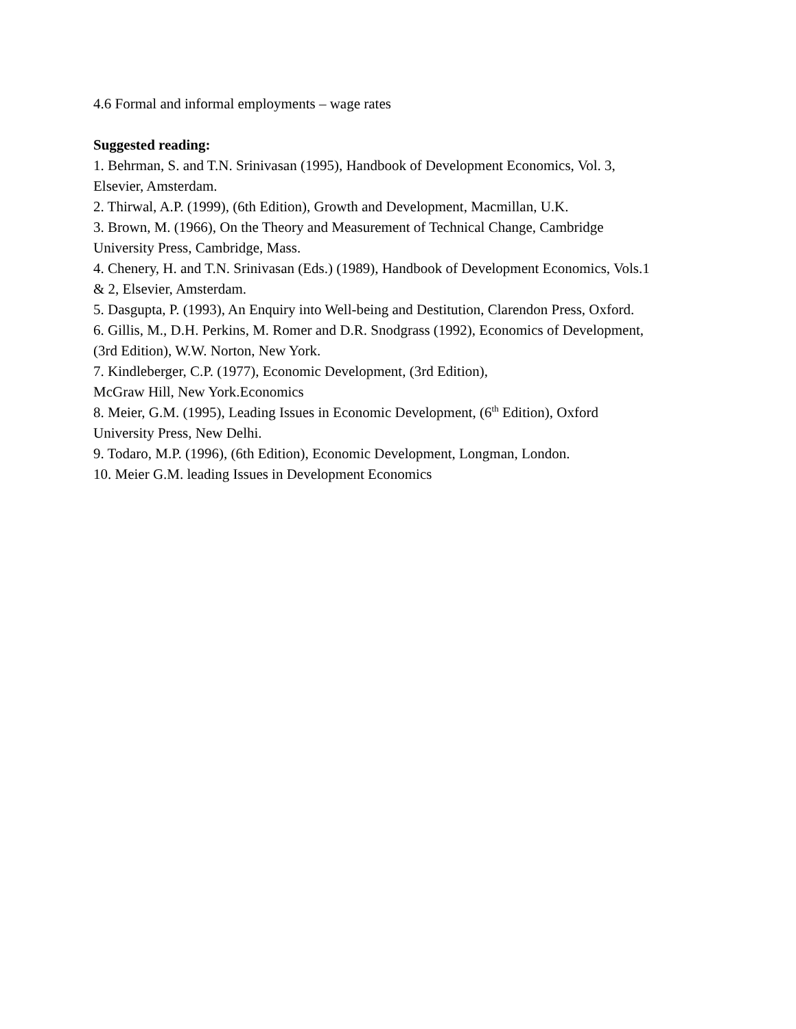4.6 Formal and informal employments – wage rates
Suggested reading:
1. Behrman, S. and T.N. Srinivasan (1995), Handbook of Development Economics, Vol. 3,
Elsevier, Amsterdam.
2. Thirwal, A.P. (1999), (6th Edition), Growth and Development, Macmillan, U.K.
3. Brown, M. (1966), On the Theory and Measurement of Technical Change, Cambridge
University Press, Cambridge, Mass.
4. Chenery, H. and T.N. Srinivasan (Eds.) (1989), Handbook of Development Economics, Vols.1
& 2, Elsevier, Amsterdam.
5. Dasgupta, P. (1993), An Enquiry into Well-being and Destitution, Clarendon Press, Oxford.
6. Gillis, M., D.H. Perkins, M. Romer and D.R. Snodgrass (1992), Economics of Development,
(3rd Edition), W.W. Norton, New York.
7. Kindleberger, C.P. (1977), Economic Development, (3rd Edition),
McGraw Hill, New York.Economics
8. Meier, G.M. (1995), Leading Issues in Economic Development, (6<sup>th</sup> Edition), Oxford
University Press, New Delhi.
9. Todaro, M.P. (1996), (6th Edition), Economic Development, Longman, London.
10. Meier G.M. leading Issues in Development Economics